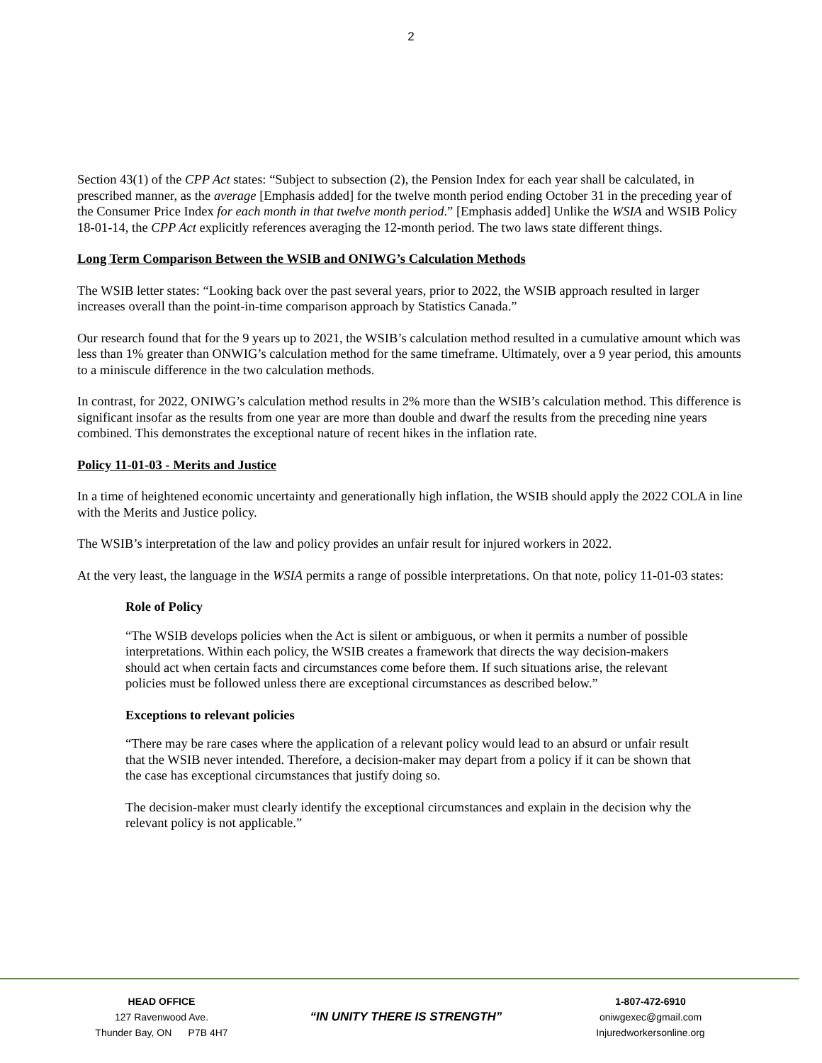2
Section 43(1) of the CPP Act states: “Subject to subsection (2), the Pension Index for each year shall be calculated, in prescribed manner, as the average [Emphasis added] for the twelve month period ending October 31 in the preceding year of the Consumer Price Index for each month in that twelve month period.” [Emphasis added] Unlike the WSIA and WSIB Policy 18-01-14, the CPP Act explicitly references averaging the 12-month period. The two laws state different things.
Long Term Comparison Between the WSIB and ONIWG’s Calculation Methods
The WSIB letter states: “Looking back over the past several years, prior to 2022, the WSIB approach resulted in larger increases overall than the point-in-time comparison approach by Statistics Canada.”
Our research found that for the 9 years up to 2021, the WSIB’s calculation method resulted in a cumulative amount which was less than 1% greater than ONWIG’s calculation method for the same timeframe. Ultimately, over a 9 year period, this amounts to a miniscule difference in the two calculation methods.
In contrast, for 2022, ONIWG’s calculation method results in 2% more than the WSIB’s calculation method. This difference is significant insofar as the results from one year are more than double and dwarf the results from the preceding nine years combined. This demonstrates the exceptional nature of recent hikes in the inflation rate.
Policy 11-01-03 - Merits and Justice
In a time of heightened economic uncertainty and generationally high inflation, the WSIB should apply the 2022 COLA in line with the Merits and Justice policy.
The WSIB’s interpretation of the law and policy provides an unfair result for injured workers in 2022.
At the very least, the language in the WSIA permits a range of possible interpretations. On that note, policy 11-01-03 states:
Role of Policy
“The WSIB develops policies when the Act is silent or ambiguous, or when it permits a number of possible interpretations. Within each policy, the WSIB creates a framework that directs the way decision-makers should act when certain facts and circumstances come before them. If such situations arise, the relevant policies must be followed unless there are exceptional circumstances as described below.”
Exceptions to relevant policies
“There may be rare cases where the application of a relevant policy would lead to an absurd or unfair result that the WSIB never intended. Therefore, a decision-maker may depart from a policy if it can be shown that the case has exceptional circumstances that justify doing so.
The decision-maker must clearly identify the exceptional circumstances and explain in the decision why the relevant policy is not applicable.”
HEAD OFFICE
127 Ravenwood Ave.
Thunder Bay, ON P7B 4H7
“IN UNITY THERE IS STRENGTH”
1-807-472-6910
oniwgexec@gmail.com
Injuredworkersonline.org